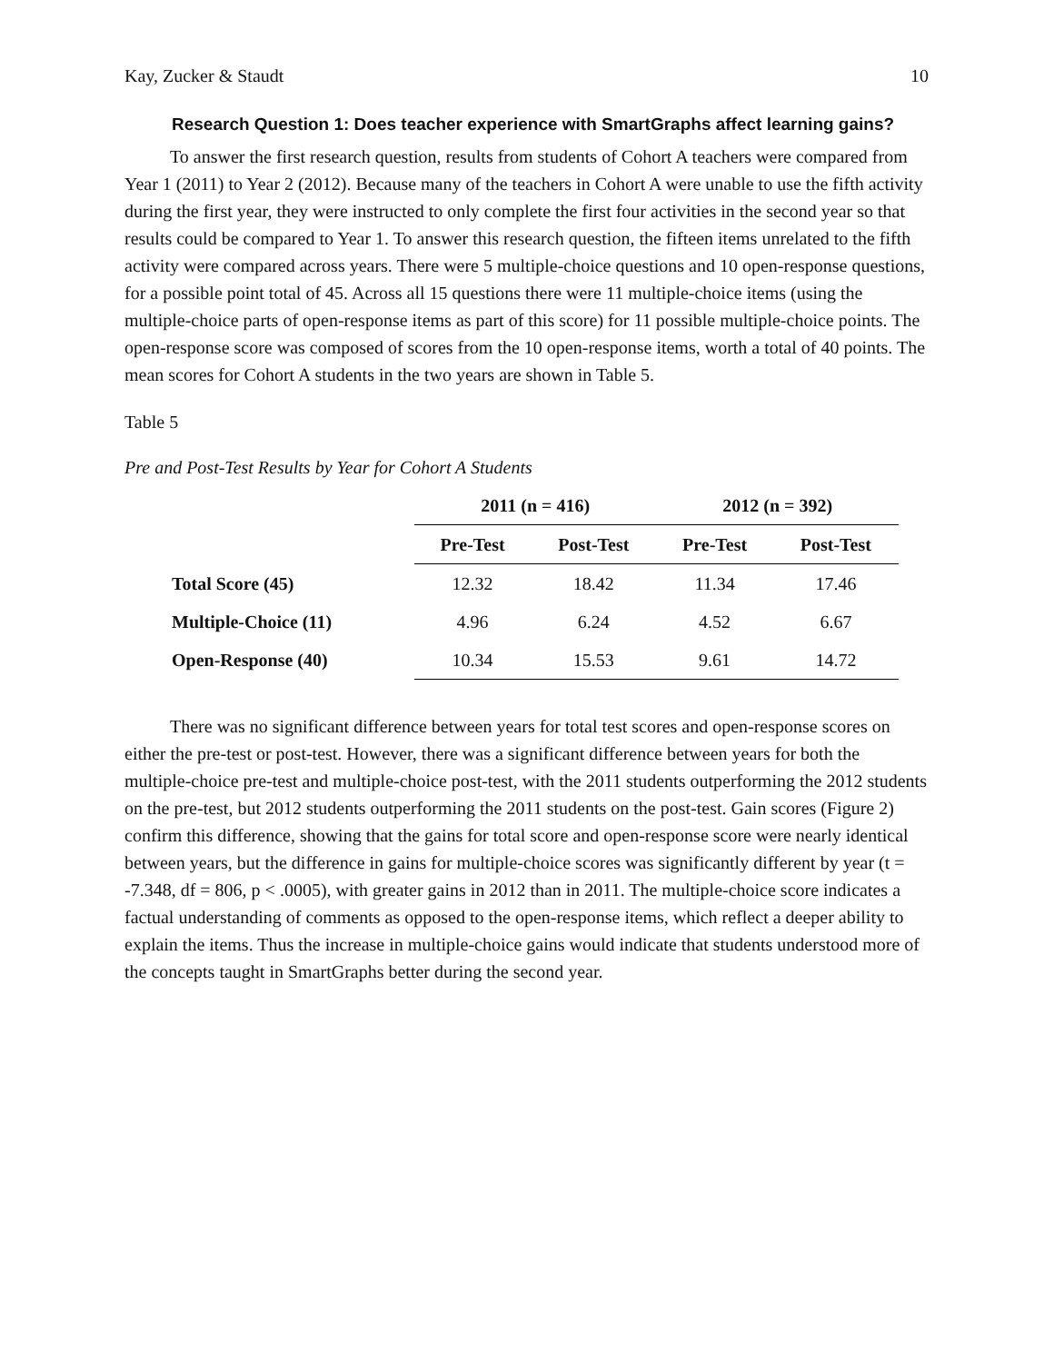Kay, Zucker & Staudt 10
Research Question 1: Does teacher experience with SmartGraphs affect learning gains?
To answer the first research question, results from students of Cohort A teachers were compared from Year 1 (2011) to Year 2 (2012). Because many of the teachers in Cohort A were unable to use the fifth activity during the first year, they were instructed to only complete the first four activities in the second year so that results could be compared to Year 1. To answer this research question, the fifteen items unrelated to the fifth activity were compared across years. There were 5 multiple-choice questions and 10 open-response questions, for a possible point total of 45. Across all 15 questions there were 11 multiple-choice items (using the multiple-choice parts of open-response items as part of this score) for 11 possible multiple-choice points. The open-response score was composed of scores from the 10 open-response items, worth a total of 40 points. The mean scores for Cohort A students in the two years are shown in Table 5.
Table 5
Pre and Post-Test Results by Year for Cohort A Students
| | 2011 (n = 416) | | 2012 (n = 392) | |
| --- | --- | --- | --- | --- |
| | Pre-Test | Post-Test | Pre-Test | Post-Test |
| Total Score (45) | 12.32 | 18.42 | 11.34 | 17.46 |
| Multiple-Choice (11) | 4.96 | 6.24 | 4.52 | 6.67 |
| Open-Response (40) | 10.34 | 15.53 | 9.61 | 14.72 |
There was no significant difference between years for total test scores and open-response scores on either the pre-test or post-test. However, there was a significant difference between years for both the multiple-choice pre-test and multiple-choice post-test, with the 2011 students outperforming the 2012 students on the pre-test, but 2012 students outperforming the 2011 students on the post-test. Gain scores (Figure 2) confirm this difference, showing that the gains for total score and open-response score were nearly identical between years, but the difference in gains for multiple-choice scores was significantly different by year (t = -7.348, df = 806, p < .0005), with greater gains in 2012 than in 2011. The multiple-choice score indicates a factual understanding of comments as opposed to the open-response items, which reflect a deeper ability to explain the items. Thus the increase in multiple-choice gains would indicate that students understood more of the concepts taught in SmartGraphs better during the second year.